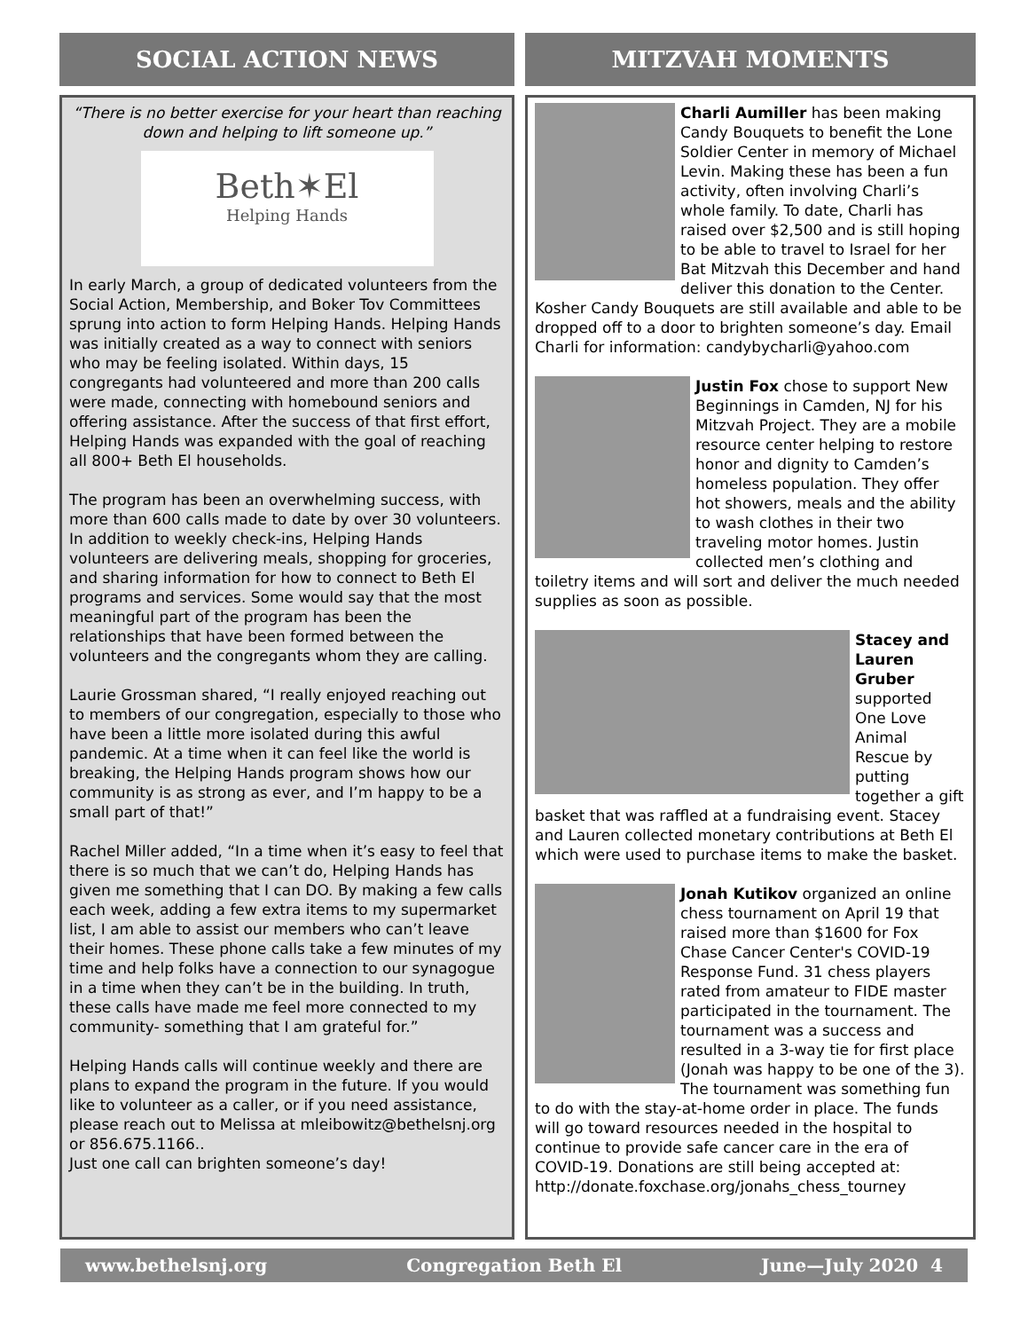SOCIAL ACTION NEWS
“There is no better exercise for your heart than reaching down and helping to lift someone up.”
Beth✶El
Helping Hands
In early March, a group of dedicated volunteers from the Social Action, Membership, and Boker Tov Committees sprung into action to form Helping Hands. Helping Hands was initially created as a way to connect with seniors who may be feeling isolated. Within days, 15 congregants had volunteered and more than 200 calls were made, connecting with homebound seniors and offering assistance. After the success of that first effort, Helping Hands was expanded with the goal of reaching all 800+ Beth El households.
The program has been an overwhelming success, with more than 600 calls made to date by over 30 volunteers. In addition to weekly check-ins, Helping Hands volunteers are delivering meals, shopping for groceries, and sharing information for how to connect to Beth El programs and services. Some would say that the most meaningful part of the program has been the relationships that have been formed between the volunteers and the congregants whom they are calling.
Laurie Grossman shared, “I really enjoyed reaching out to members of our congregation, especially to those who have been a little more isolated during this awful pandemic. At a time when it can feel like the world is breaking, the Helping Hands program shows how our community is as strong as ever, and I’m happy to be a small part of that!”
Rachel Miller added, “In a time when it’s easy to feel that there is so much that we can’t do, Helping Hands has given me something that I can DO. By making a few calls each week, adding a few extra items to my supermarket list, I am able to assist our members who can’t leave their homes. These phone calls take a few minutes of my time and help folks have a connection to our synagogue in a time when they can’t be in the building. In truth, these calls have made me feel more connected to my community- something that I am grateful for.”
Helping Hands calls will continue weekly and there are plans to expand the program in the future. If you would like to volunteer as a caller, or if you need assistance, please reach out to Melissa at mleibowitz@bethelsnj.org or 856.675.1166..
Just one call can brighten someone’s day!
MITZVAH MOMENTS
Charli Aumiller has been making Candy Bouquets to benefit the Lone Soldier Center in memory of Michael Levin. Making these has been a fun activity, often involving Charli’s whole family. To date, Charli has raised over $2,500 and is still hoping to be able to travel to Israel for her Bat Mitzvah this December and hand deliver this donation to the Center. Kosher Candy Bouquets are still available and able to be dropped off to a door to brighten someone’s day. Email Charli for information: candybycharli@yahoo.com
Justin Fox chose to support New Beginnings in Camden, NJ for his Mitzvah Project. They are a mobile resource center helping to restore honor and dignity to Camden’s homeless population. They offer hot showers, meals and the ability to wash clothes in their two traveling motor homes. Justin collected men’s clothing and toiletry items and will sort and deliver the much needed supplies as soon as possible.
Stacey and Lauren Gruber supported One Love Animal Rescue by putting together a gift basket that was raffled at a fundraising event. Stacey and Lauren collected monetary contributions at Beth El which were used to purchase items to make the basket.
Jonah Kutikov organized an online chess tournament on April 19 that raised more than $1600 for Fox Chase Cancer Center's COVID-19 Response Fund. 31 chess players rated from amateur to FIDE master participated in the tournament. The tournament was a success and resulted in a 3-way tie for first place (Jonah was happy to be one of the 3). The tournament was something fun to do with the stay-at-home order in place. The funds will go toward resources needed in the hospital to continue to provide safe cancer care in the era of COVID-19. Donations are still being accepted at: http://donate.foxchase.org/jonahs_chess_tourney
www.bethelsnj.org Congregation Beth El June—July 2020 4